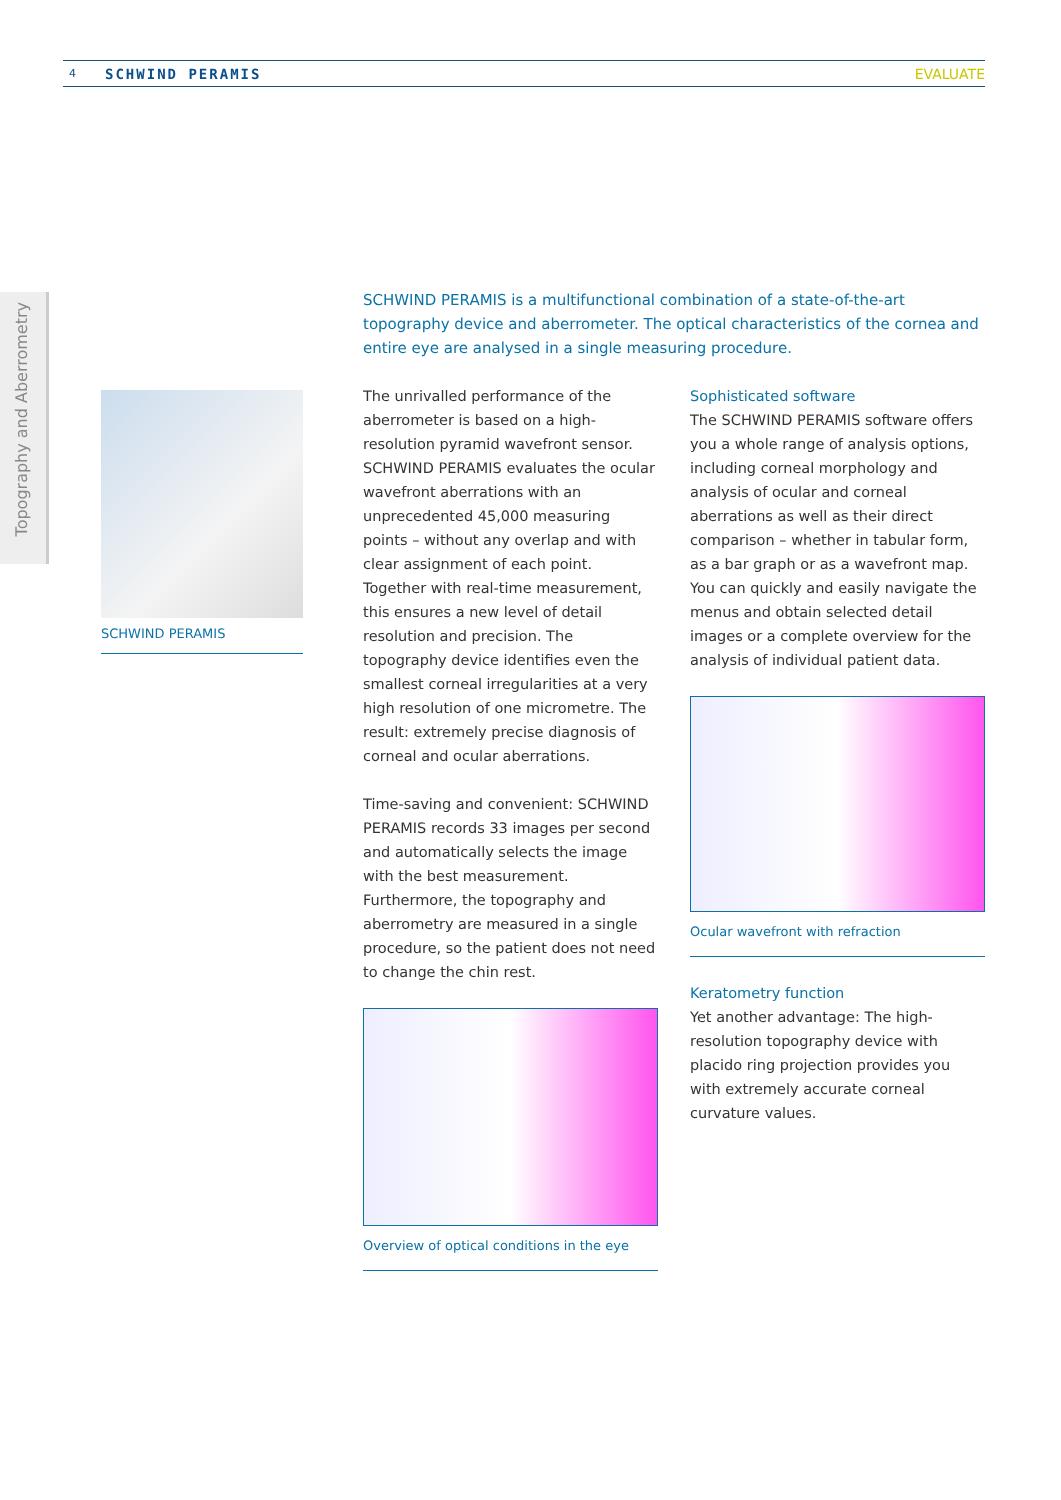4 SCHWIND PERAMIS EVALUATE
Topography and Aberrometry
SCHWIND PERAMIS
SCHWIND PERAMIS is a multifunctional combination of a state-of-the-art topography device and aberrometer. The optical characteristics of the cornea and entire eye are analysed in a single measuring procedure.
The unrivalled performance of the aberrometer is based on a high-resolution pyramid wavefront sensor. SCHWIND PERAMIS evaluates the ocular wavefront aberrations with an unprecedented 45,000 measuring points – without any overlap and with clear assignment of each point. Together with real-time measurement, this ensures a new level of detail resolution and precision. The topography device identifies even the smallest corneal irregularities at a very high resolution of one micrometre. The result: extremely precise diagnosis of corneal and ocular aberrations.
Time-saving and convenient: SCHWIND PERAMIS records 33 images per second and automatically selects the image with the best measurement. Furthermore, the topography and aberrometry are measured in a single procedure, so the patient does not need to change the chin rest.
Overview of optical conditions in the eye
Sophisticated software
The SCHWIND PERAMIS software offers you a whole range of analysis options, including corneal morphology and analysis of ocular and corneal aberrations as well as their direct comparison – whether in tabular form, as a bar graph or as a wavefront map. You can quickly and easily navigate the menus and obtain selected detail images or a complete overview for the analysis of individual patient data.
Ocular wavefront with refraction
Keratometry function
Yet another advantage: The high-resolution topography device with placido ring projection provides you with extremely accurate corneal curvature values.